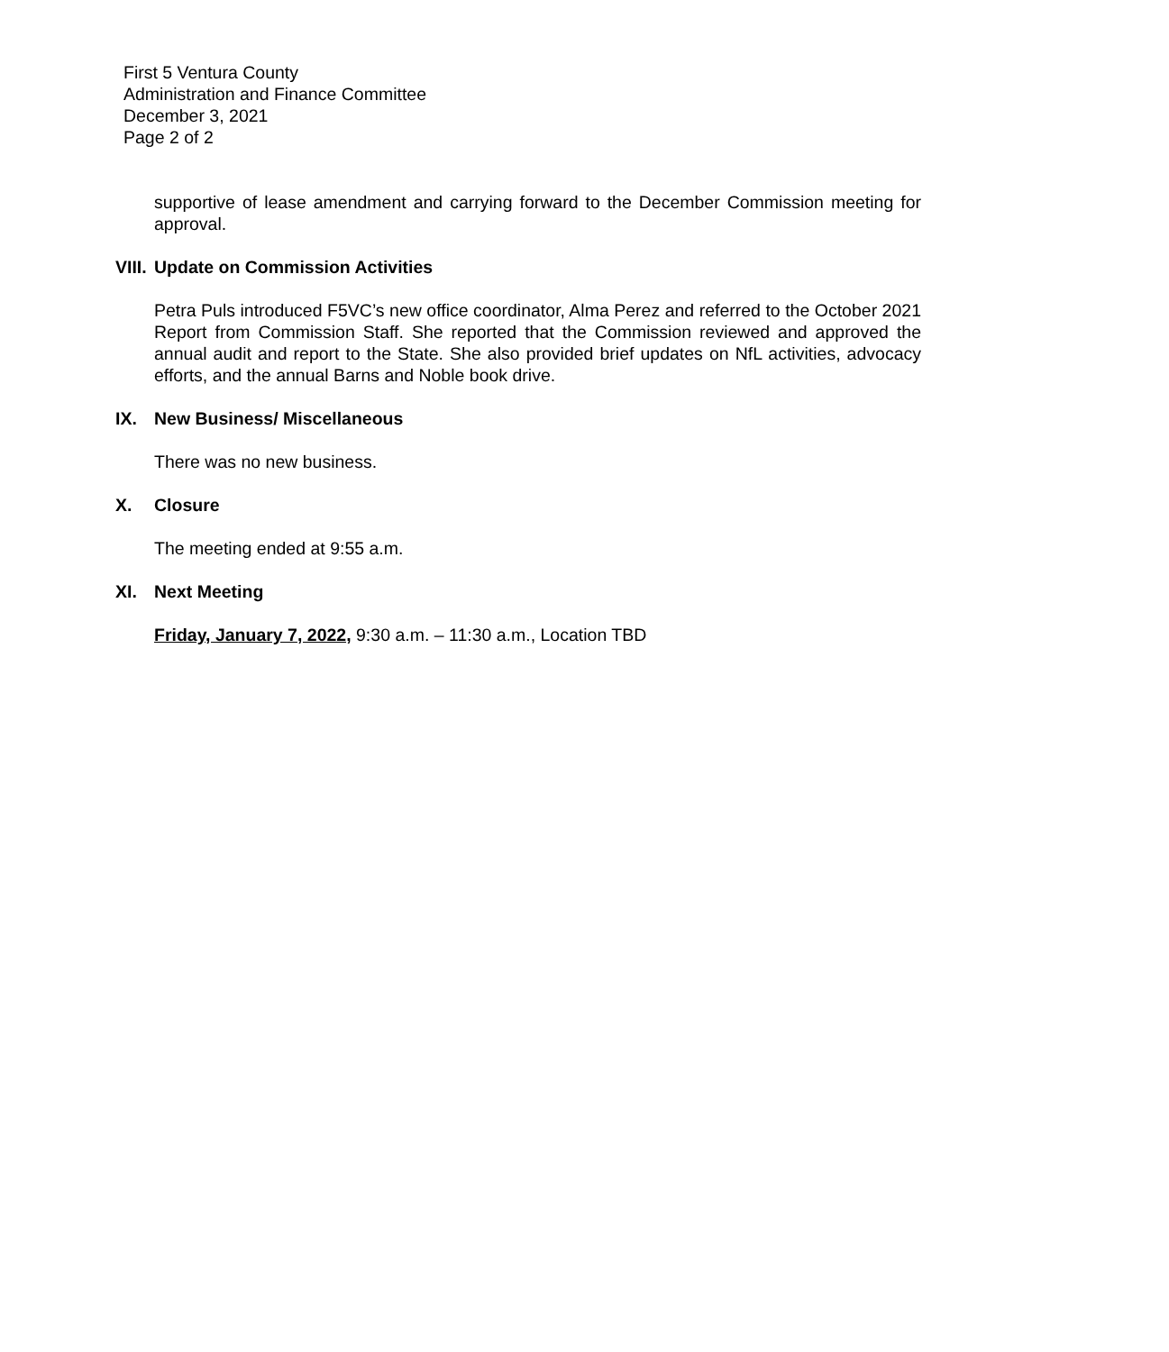First 5 Ventura County
Administration and Finance Committee
December 3, 2021
Page 2 of 2
supportive of lease amendment and carrying forward to the December Commission meeting for approval.
VIII. Update on Commission Activities
Petra Puls introduced F5VC’s new office coordinator, Alma Perez and referred to the October 2021 Report from Commission Staff. She reported that the Commission reviewed and approved the annual audit and report to the State. She also provided brief updates on NfL activities, advocacy efforts, and the annual Barns and Noble book drive.
IX. New Business/ Miscellaneous
There was no new business.
X. Closure
The meeting ended at 9:55 a.m.
XI. Next Meeting
Friday, January 7, 2022, 9:30 a.m. – 11:30 a.m., Location TBD